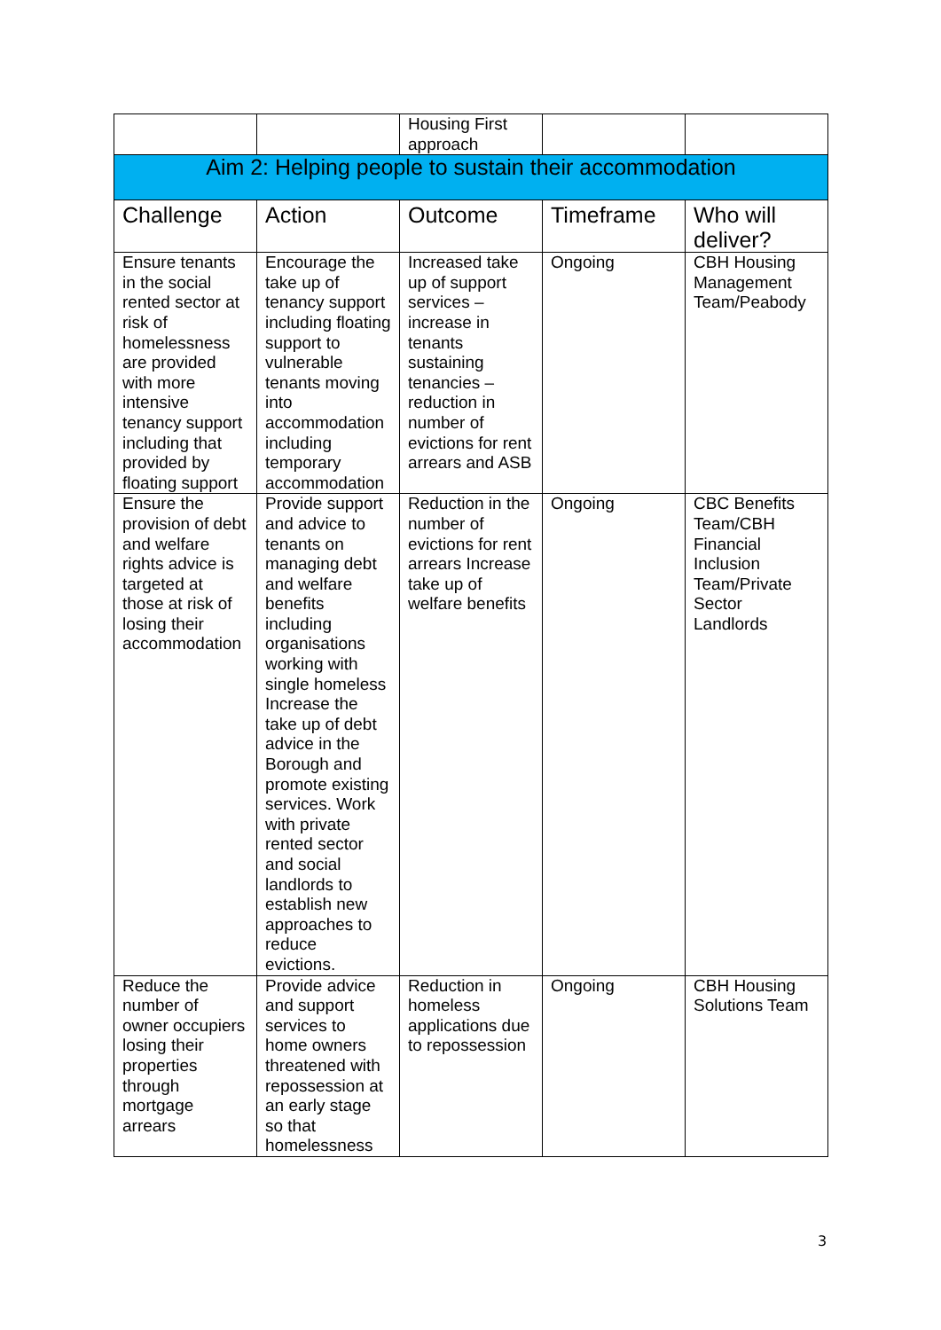| | | Housing First approach | | |
| Aim 2: Helping people to sustain their accommodation | | | | |
| Challenge | Action | Outcome | Timeframe | Who will deliver? |
| Ensure tenants in the social rented sector at risk of homelessness are provided with more intensive tenancy support including that provided by floating support | Encourage the take up of tenancy support including floating support to vulnerable tenants moving into accommodation including temporary accommodation | Increased take up of support services – increase in tenants sustaining tenancies – reduction in number of evictions for rent arrears and ASB | Ongoing | CBH Housing Management Team/Peabody |
| Ensure the provision of debt and welfare rights advice is targeted at those at risk of losing their accommodation | Provide support and advice to tenants on managing debt and welfare benefits including organisations working with single homeless Increase the take up of debt advice in the Borough and promote existing services. Work with private rented sector and social landlords to establish new approaches to reduce evictions. | Reduction in the number of evictions for rent arrears Increase take up of welfare benefits | Ongoing | CBC Benefits Team/CBH Financial Inclusion Team/Private Sector Landlords |
| Reduce the number of owner occupiers losing their properties through mortgage arrears | Provide advice and support services to home owners threatened with repossession at an early stage so that homelessness | Reduction in homeless applications due to repossession | Ongoing | CBH Housing Solutions Team |
3